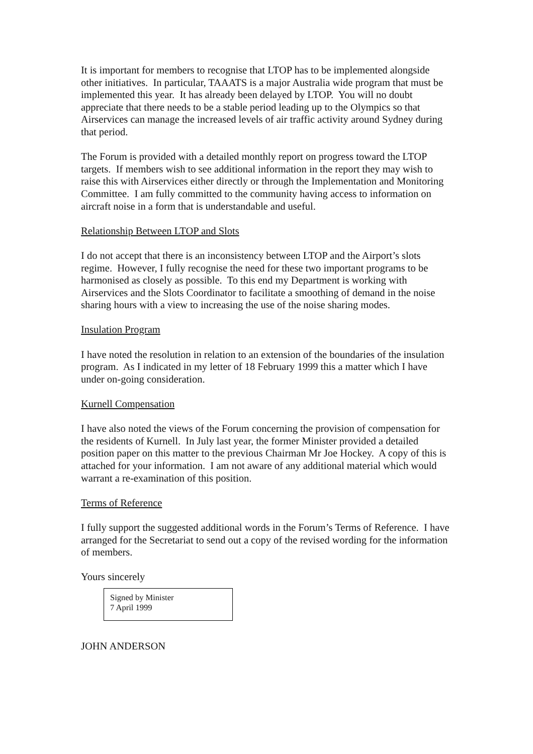It is important for members to recognise that LTOP has to be implemented alongside other initiatives. In particular, TAAATS is a major Australia wide program that must be implemented this year. It has already been delayed by LTOP. You will no doubt appreciate that there needs to be a stable period leading up to the Olympics so that Airservices can manage the increased levels of air traffic activity around Sydney during that period.
The Forum is provided with a detailed monthly report on progress toward the LTOP targets. If members wish to see additional information in the report they may wish to raise this with Airservices either directly or through the Implementation and Monitoring Committee. I am fully committed to the community having access to information on aircraft noise in a form that is understandable and useful.
Relationship Between LTOP and Slots
I do not accept that there is an inconsistency between LTOP and the Airport’s slots regime. However, I fully recognise the need for these two important programs to be harmonised as closely as possible. To this end my Department is working with Airservices and the Slots Coordinator to facilitate a smoothing of demand in the noise sharing hours with a view to increasing the use of the noise sharing modes.
Insulation Program
I have noted the resolution in relation to an extension of the boundaries of the insulation program. As I indicated in my letter of 18 February 1999 this a matter which I have under on-going consideration.
Kurnell Compensation
I have also noted the views of the Forum concerning the provision of compensation for the residents of Kurnell. In July last year, the former Minister provided a detailed position paper on this matter to the previous Chairman Mr Joe Hockey. A copy of this is attached for your information. I am not aware of any additional material which would warrant a re-examination of this position.
Terms of Reference
I fully support the suggested additional words in the Forum’s Terms of Reference. I have arranged for the Secretariat to send out a copy of the revised wording for the information of members.
Yours sincerely
Signed by Minister
7 April 1999
JOHN ANDERSON